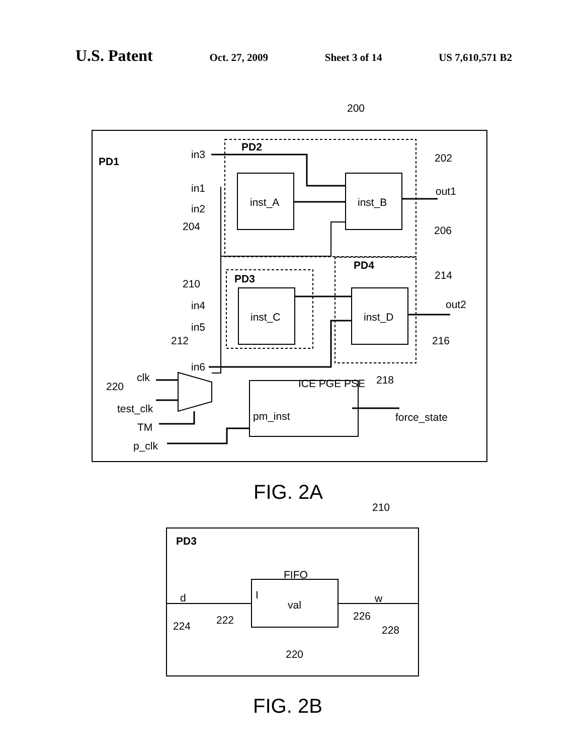U.S. Patent Oct. 27, 2009 Sheet 3 of 14 US 7,610,571 B2
PD1
PD2
PD3
PD4
in3
in1
in2
204
inst_A
inst_B
out1
206
202
210
in4
in5
212
inst_C
inst_D
out2
216
214
in6
clk
220
test_clk
TM
p_clk
pm_inst
ICE PGE PSE
218
force_state
200
FIG. 2A
210
PD3
FIFO
d
I
val
w
224
222
226
228
220
FIG. 2B